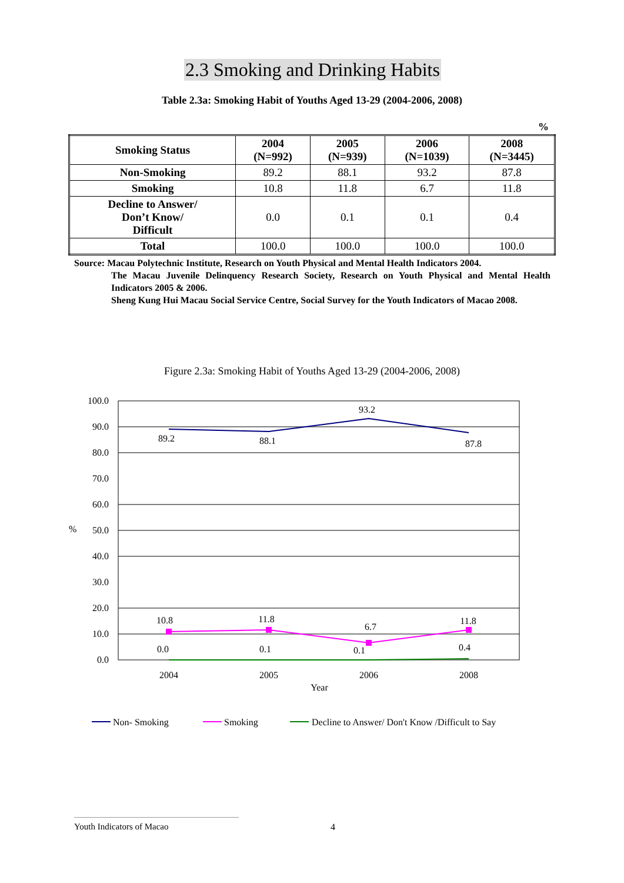2.3 Smoking and Drinking Habits
Table 2.3a: Smoking Habit of Youths Aged 13-29 (2004-2006, 2008)
%
| Smoking Status | 2004 (N=992) | 2005 (N=939) | 2006 (N=1039) | 2008 (N=3445) |
| --- | --- | --- | --- | --- |
| Non-Smoking | 89.2 | 88.1 | 93.2 | 87.8 |
| Smoking | 10.8 | 11.8 | 6.7 | 11.8 |
| Decline to Answer/ Don’t Know/ Difficult | 0.0 | 0.1 | 0.1 | 0.4 |
| Total | 100.0 | 100.0 | 100.0 | 100.0 |
Source: Macau Polytechnic Institute, Research on Youth Physical and Mental Health Indicators 2004.
The Macau Juvenile Delinquency Research Society, Research on Youth Physical and Mental Health Indicators 2005 & 2006.
Sheng Kung Hui Macau Social Service Centre, Social Survey for the Youth Indicators of Macao 2008.
Figure 2.3a: Smoking Habit of Youths Aged 13-29 (2004-2006, 2008)
100.0
90.0
80.0
70.0
60.0
50.0
40.0
30.0
20.0
10.0
0.0
%
2004
2005
2006
2008
Year
89.2
88.1
93.2
87.8
10.8
11.8
6.7
11.8
0.0
0.1
0.1
0.4
Non- Smoking
Smoking
Decline to Answer/ Don't Know /Difficult to Say
Youth Indicators of Macao 4